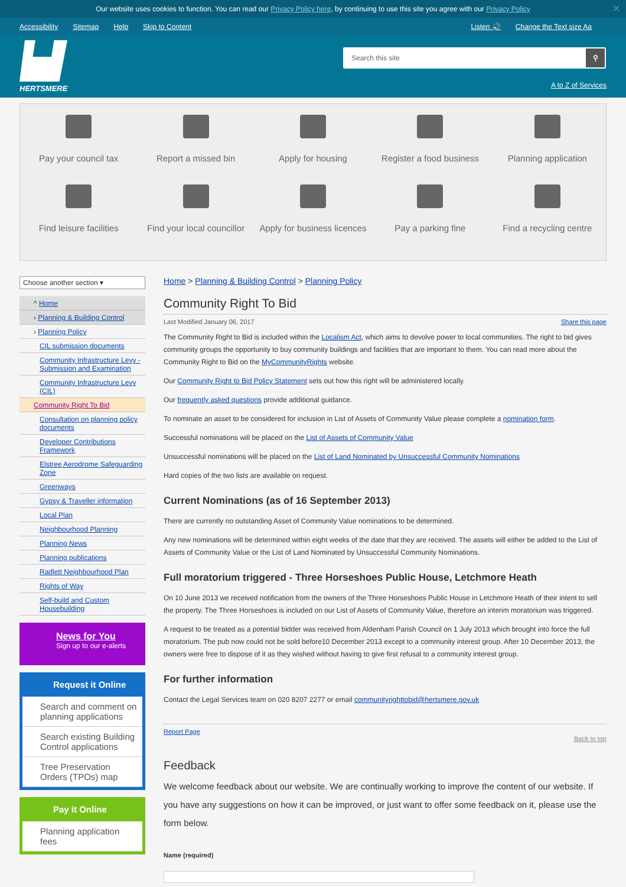Our website uses cookies to function. You can read our Privacy Policy here, by continuing to use this site you agree with our Privacy Policy ✕
Accessibility Sitemap Help Skip to Content Listen 🔊 Change the Text size Aa
HERTSMERE
Search this site ⚲
A to Z of Services
Pay your council tax
Report a missed bin
Apply for housing
Register a food business
Planning application
Find leisure facilities
Find your local councillor
Apply for business licences
Pay a parking fine
Find a recycling centre
Choose another section ▾
^ Home
› Planning & Building Control
› Planning Policy
CIL submission documents
Community Infrastructure Levy - Submission and Examination
Community Infrastructure Levy (CIL)
Community Right To Bid
Consultation on planning policy documents
Developer Contributions Framework
Elstree Aerodrome Safeguarding Zone
Greenways
Gypsy & Traveller information
Local Plan
Neighbourhood Planning
Planning News
Planning publications
Radlett Neighbourhood Plan
Rights of Way
Self-build and Custom Housebuilding
News for You
Sign up to our e-alerts
Request it Online
Search and comment on planning applications
Search existing Building Control applications
Tree Preservation Orders (TPOs) map
Pay it Online
Planning application fees
Home > Planning & Building Control > Planning Policy
Community Right To Bid
Last Modified January 06, 2017 Share this page
The Community Right to Bid is included within the Localism Act, which aims to devolve power to local communities. The right to bid gives community groups the opportunity to buy community buildings and facilities that are important to them. You can read more about the Community Right to Bid on the MyCommunityRights website.
Our Community Right to Bid Policy Statement sets out how this right will be administered locally.
Our frequently asked questions provide additional guidance.
To nominate an asset to be considered for inclusion in List of Assets of Community Value please complete a nomination form.
Successful nominations will be placed on the List of Assets of Community Value
Unsuccessful nominations will be placed on the List of Land Nominated by Unsuccessful Community Nominations
Hard copies of the two lists are available on request.
Current Nominations (as of 16 September 2013)
There are currently no outstanding Asset of Community Value nominations to be determined.
Any new nominations will be determined within eight weeks of the date that they are received. The assets will either be added to the List of Assets of Community Value or the List of Land Nominated by Unsuccessful Community Nominations.
Full moratorium triggered - Three Horseshoes Public House, Letchmore Heath
On 10 June 2013 we received notification from the owners of the Three Horseshoes Public House in Letchmore Heath of their intent to sell the property. The Three Horseshoes is included on our List of Assets of Community Value, therefore an interim moratorium was triggered.
A request to be treated as a potential bidder was received from Aldenham Parish Council on 1 July 2013 which brought into force the full moratorium. The pub now could not be sold before10 December 2013 except to a community interest group. After 10 December 2013, the owners were free to dispose of it as they wished without having to give first refusal to a community interest group.
For further information
Contact the Legal Services team on 020 8207 2277 or email communityrighttobid@hertsmere.gov.uk
Report Page Back to top
Feedback
We welcome feedback about our website. We are continually working to improve the content of our website. If you have any suggestions on how it can be improved, or just want to offer some feedback on it, please use the form below.
Name (required)